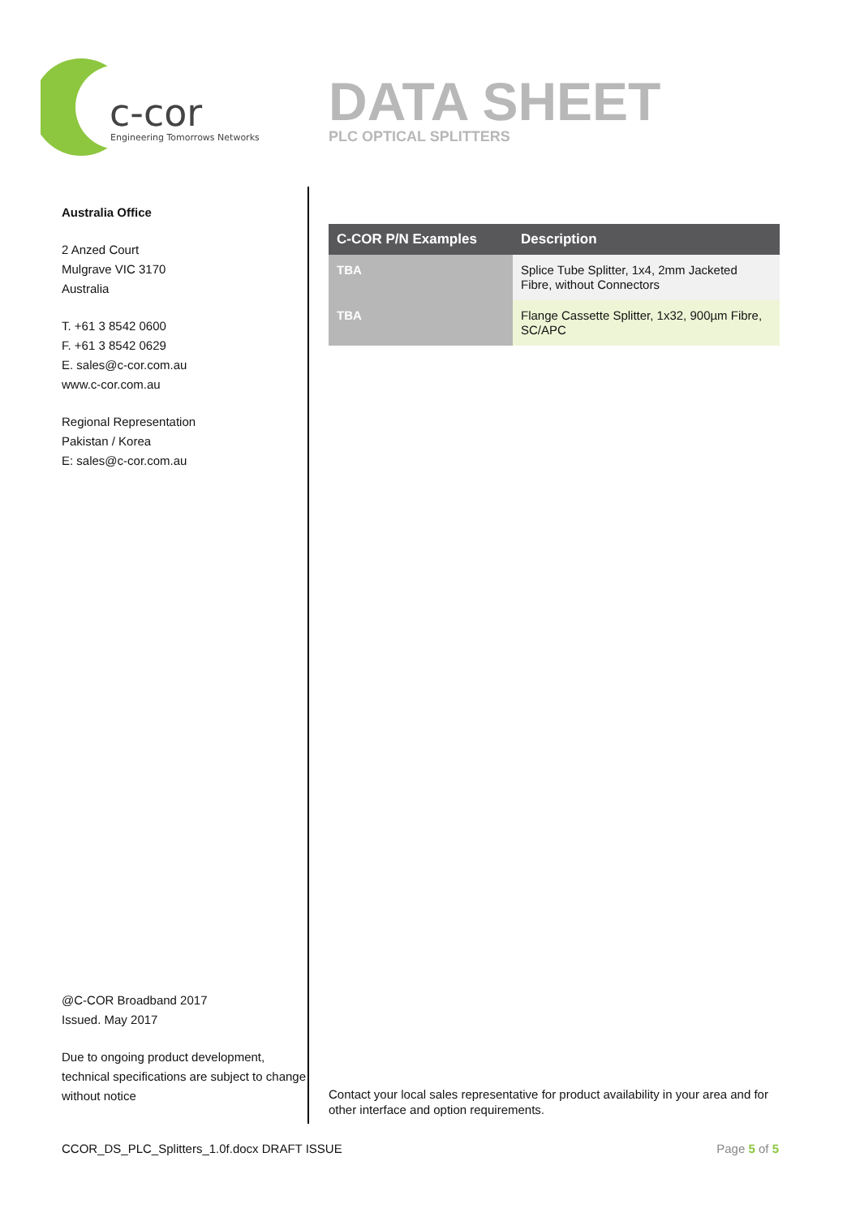c-cor
Engineering Tomorrows Networks
DATA SHEET
PLC OPTICAL SPLITTERS
Australia Office
2 Anzed Court
Mulgrave VIC 3170
Australia
T. +61 3 8542 0600
F. +61 3 8542 0629
E. sales@c-cor.com.au
www.c-cor.com.au
Regional Representation
Pakistan / Korea
E: sales@c-cor.com.au
@C-COR Broadband 2017
Issued. May 2017
Due to ongoing product development, technical specifications are subject to change without notice
| C-COR P/N Examples | Description |
| --- | --- |
| TBA | Splice Tube Splitter, 1x4, 2mm Jacketed Fibre, without Connectors |
| TBA | Flange Cassette Splitter, 1x32, 900µm Fibre, SC/APC |
Contact your local sales representative for product availability in your area and for other interface and option requirements.
CCOR_DS_PLC_Splitters_1.0f.docx DRAFT ISSUE Page 5 of 5